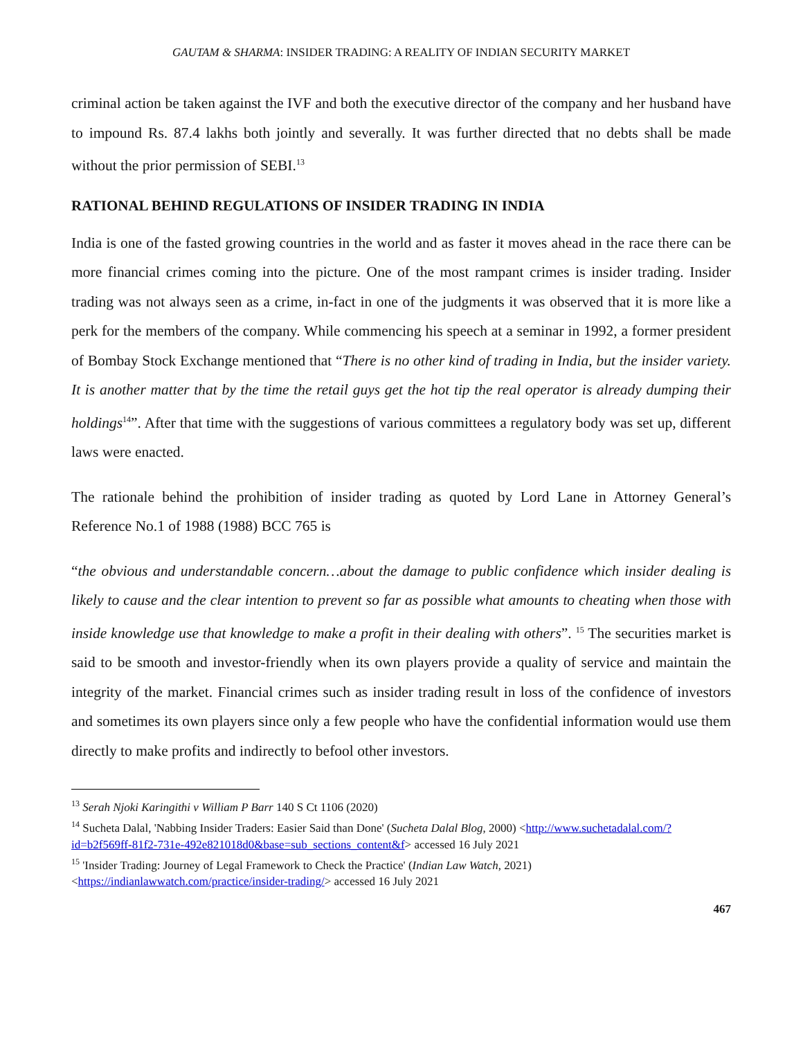GAUTAM & SHARMA: INSIDER TRADING: A REALITY OF INDIAN SECURITY MARKET
criminal action be taken against the IVF and both the executive director of the company and her husband have to impound Rs. 87.4 lakhs both jointly and severally. It was further directed that no debts shall be made without the prior permission of SEBI.<sup>13</sup>
RATIONAL BEHIND REGULATIONS OF INSIDER TRADING IN INDIA
India is one of the fasted growing countries in the world and as faster it moves ahead in the race there can be more financial crimes coming into the picture. One of the most rampant crimes is insider trading. Insider trading was not always seen as a crime, in-fact in one of the judgments it was observed that it is more like a perk for the members of the company. While commencing his speech at a seminar in 1992, a former president of Bombay Stock Exchange mentioned that “There is no other kind of trading in India, but the insider variety. It is another matter that by the time the retail guys get the hot tip the real operator is already dumping their holdings<sup>14</sup>”. After that time with the suggestions of various committees a regulatory body was set up, different laws were enacted.
The rationale behind the prohibition of insider trading as quoted by Lord Lane in Attorney General’s Reference No.1 of 1988 (1988) BCC 765 is
“the obvious and understandable concern…about the damage to public confidence which insider dealing is likely to cause and the clear intention to prevent so far as possible what amounts to cheating when those with inside knowledge use that knowledge to make a profit in their dealing with others”. <sup>15</sup> The securities market is said to be smooth and investor-friendly when its own players provide a quality of service and maintain the integrity of the market. Financial crimes such as insider trading result in loss of the confidence of investors and sometimes its own players since only a few people who have the confidential information would use them directly to make profits and indirectly to befool other investors.
<sup>13</sup> Serah Njoki Karingithi v William P Barr 140 S Ct 1106 (2020)
<sup>14</sup> Sucheta Dalal, 'Nabbing Insider Traders: Easier Said than Done' (Sucheta Dalal Blog, 2000) <http://www.suchetadalal.com/?id=b2f569ff-81f2-731e-492e821018d0&base=sub_sections_content&f> accessed 16 July 2021
<sup>15</sup> 'Insider Trading: Journey of Legal Framework to Check the Practice' (Indian Law Watch, 2021) <https://indianlawwatch.com/practice/insider-trading/> accessed 16 July 2021
467